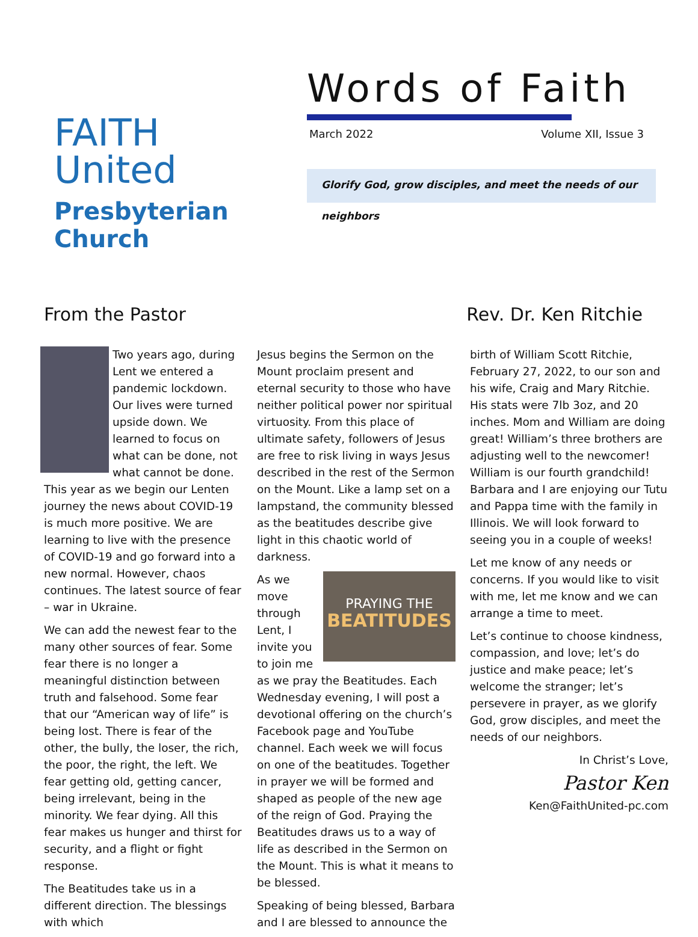FAITH United
Presbyterian Church
Words of Faith
March 2022 Volume XII, Issue 3
Glorify God, grow disciples, and meet the needs of our neighbors
From the Pastor Rev. Dr. Ken Ritchie
Two years ago, during Lent we entered a pandemic lockdown. Our lives were turned upside down. We learned to focus on what can be done, not what cannot be done. This year as we begin our Lenten journey the news about COVID-19 is much more positive. We are learning to live with the presence of COVID-19 and go forward into a new normal. However, chaos continues. The latest source of fear – war in Ukraine.
We can add the newest fear to the many other sources of fear. Some fear there is no longer a meaningful distinction between truth and falsehood. Some fear that our “American way of life” is being lost. There is fear of the other, the bully, the loser, the rich, the poor, the right, the left. We fear getting old, getting cancer, being irrelevant, being in the minority. We fear dying. All this fear makes us hunger and thirst for security, and a flight or fight response.
The Beatitudes take us in a different direction. The blessings with which
Jesus begins the Sermon on the Mount proclaim present and eternal security to those who have neither political power nor spiritual virtuosity. From this place of ultimate safety, followers of Jesus are free to risk living in ways Jesus described in the rest of the Sermon on the Mount. Like a lamp set on a lampstand, the community blessed as the beatitudes describe give light in this chaotic world of darkness.
PRAYING THE
BEATITUDES
As we move through Lent, I invite you to join me as we pray the Beatitudes. Each Wednesday evening, I will post a devotional offering on the church’s Facebook page and YouTube channel. Each week we will focus on one of the beatitudes. Together in prayer we will be formed and shaped as people of the new age of the reign of God. Praying the Beatitudes draws us to a way of life as described in the Sermon on the Mount. This is what it means to be blessed.
Speaking of being blessed, Barbara and I are blessed to announce the
birth of William Scott Ritchie, February 27, 2022, to our son and his wife, Craig and Mary Ritchie. His stats were 7lb 3oz, and 20 inches. Mom and William are doing great! William’s three brothers are adjusting well to the newcomer! William is our fourth grandchild! Barbara and I are enjoying our Tutu and Pappa time with the family in Illinois. We will look forward to seeing you in a couple of weeks!
Let me know of any needs or concerns. If you would like to visit with me, let me know and we can arrange a time to meet.
Let’s continue to choose kindness, compassion, and love; let’s do justice and make peace; let’s welcome the stranger; let’s persevere in prayer, as we glorify God, grow disciples, and meet the needs of our neighbors.
In Christ’s Love,
Pastor Ken
Ken@FaithUnited-pc.com